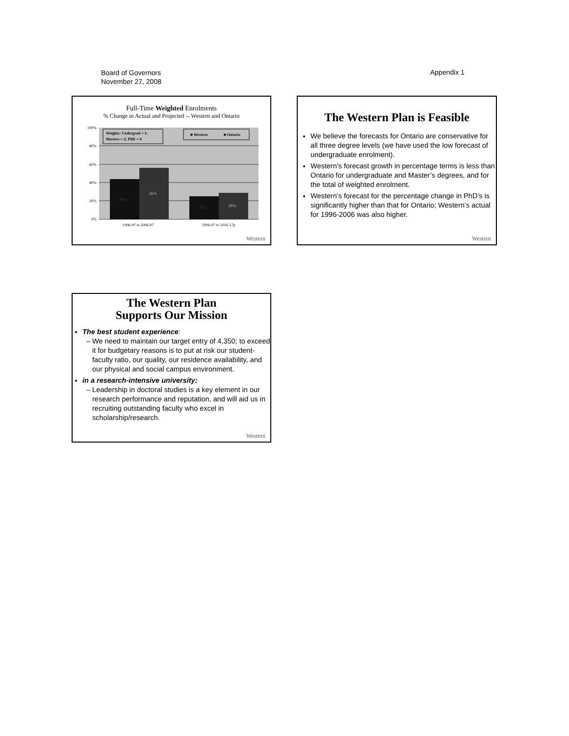Board of Governors
November 27, 2008
Appendix 1
Full-Time Weighted Enrolments
% Change in Actual and Projected -- Western and Ontario
100%
80%
60%
40%
20%
0%
44%
56%
25%
29%
1996-97 to 2006-07
2006-07 to 2016-17p
Weights: Undergrad = 1;
Masters = 2; PhD = 4
■ Western
■ Ontario
Western
The Western Plan is Feasible
We believe the forecasts for Ontario are conservative for all three degree levels (we have used the low forecast of undergraduate enrolment).
Western’s forecast growth in percentage terms is less than Ontario for undergraduate and Master’s degrees, and for the total of weighted enrolment.
Western’s forecast for the percentage change in PhD’s is significantly higher than that for Ontario; Western’s actual for 1996-2006 was also higher.
Western
The Western Plan
Supports Our Mission
The best student experience:
– We need to maintain our target entry of 4,350; to exceed it for budgetary reasons is to put at risk our student-faculty ratio, our quality, our residence availability, and our physical and social campus environment.
in a research-intensive university:
– Leadership in doctoral studies is a key element in our research performance and reputation, and will aid us in recruiting outstanding faculty who excel in scholarship/research.
Western